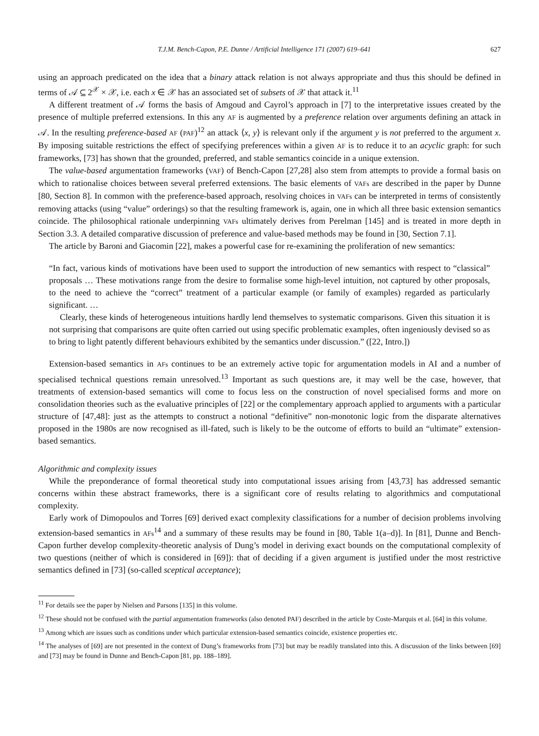T.J.M. Bench-Capon, P.E. Dunne / Artificial Intelligence 171 (2007) 619–641 627
using an approach predicated on the idea that a binary attack relation is not always appropriate and thus this should be defined in terms of 𝒜 ⊆ 2<sup>𝒳</sup> × 𝒳, i.e. each x ∈ 𝒳 has an associated set of subsets of 𝒳 that attack it.<sup>11</sup>
A different treatment of 𝒜 forms the basis of Amgoud and Cayrol’s approach in [7] to the interpretative issues created by the presence of multiple preferred extensions. In this any AF is augmented by a preference relation over arguments defining an attack in 𝒜. In the resulting preference-based AF (PAF)<sup>12</sup> an attack ⟨x, y⟩ is relevant only if the argument y is not preferred to the argument x. By imposing suitable restrictions the effect of specifying preferences within a given AF is to reduce it to an acyclic graph: for such frameworks, [73] has shown that the grounded, preferred, and stable semantics coincide in a unique extension.
The value-based argumentation frameworks (VAF) of Bench-Capon [27,28] also stem from attempts to provide a formal basis on which to rationalise choices between several preferred extensions. The basic elements of VAFs are described in the paper by Dunne [80, Section 8]. In common with the preference-based approach, resolving choices in VAFs can be interpreted in terms of consistently removing attacks (using “value” orderings) so that the resulting framework is, again, one in which all three basic extension semantics coincide. The philosophical rationale underpinning VAFs ultimately derives from Perelman [145] and is treated in more depth in Section 3.3. A detailed comparative discussion of preference and value-based methods may be found in [30, Section 7.1].
The article by Baroni and Giacomin [22], makes a powerful case for re-examining the proliferation of new semantics:
“In fact, various kinds of motivations have been used to support the introduction of new semantics with respect to “classical” proposals … These motivations range from the desire to formalise some high-level intuition, not captured by other proposals, to the need to achieve the “correct” treatment of a particular example (or family of examples) regarded as particularly significant. …
Clearly, these kinds of heterogeneous intuitions hardly lend themselves to systematic comparisons. Given this situation it is not surprising that comparisons are quite often carried out using specific problematic examples, often ingeniously devised so as to bring to light patently different behaviours exhibited by the semantics under discussion.” ([22, Intro.])
Extension-based semantics in AFs continues to be an extremely active topic for argumentation models in AI and a number of specialised technical questions remain unresolved.<sup>13</sup> Important as such questions are, it may well be the case, however, that treatments of extension-based semantics will come to focus less on the construction of novel specialised forms and more on consolidation theories such as the evaluative principles of [22] or the complementary approach applied to arguments with a particular structure of [47,48]: just as the attempts to construct a notional “definitive” non-monotonic logic from the disparate alternatives proposed in the 1980s are now recognised as ill-fated, such is likely to be the outcome of efforts to build an “ultimate” extension-based semantics.
Algorithmic and complexity issues
While the preponderance of formal theoretical study into computational issues arising from [43,73] has addressed semantic concerns within these abstract frameworks, there is a significant core of results relating to algorithmics and computational complexity.
Early work of Dimopoulos and Torres [69] derived exact complexity classifications for a number of decision problems involving extension-based semantics in AFs<sup>14</sup> and a summary of these results may be found in [80, Table 1(a–d)]. In [81], Dunne and Bench-Capon further develop complexity-theoretic analysis of Dung’s model in deriving exact bounds on the computational complexity of two questions (neither of which is considered in [69]): that of deciding if a given argument is justified under the most restrictive semantics defined in [73] (so-called sceptical acceptance);
<sup>11</sup> For details see the paper by Nielsen and Parsons [135] in this volume.
<sup>12</sup> These should not be confused with the partial argumentation frameworks (also denoted PAF) described in the article by Coste-Marquis et al. [64] in this volume.
<sup>13</sup> Among which are issues such as conditions under which particular extension-based semantics coincide, existence properties etc.
<sup>14</sup> The analyses of [69] are not presented in the context of Dung’s frameworks from [73] but may be readily translated into this. A discussion of the links between [69] and [73] may be found in Dunne and Bench-Capon [81, pp. 188–189].